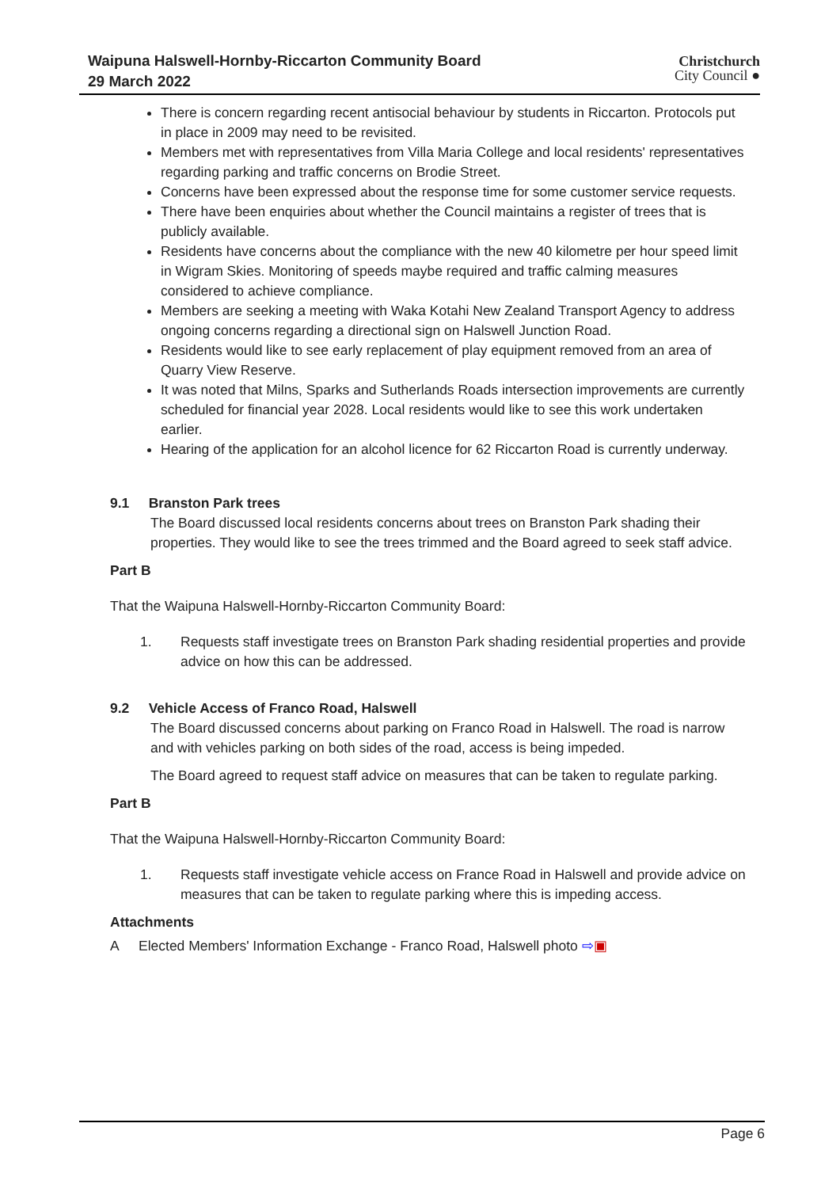Waipuna Halswell-Hornby-Riccarton Community Board
29 March 2022
Christchurch
City Council ●
There is concern regarding recent antisocial behaviour by students in Riccarton. Protocols put in place in 2009 may need to be revisited.
Members met with representatives from Villa Maria College and local residents' representatives regarding parking and traffic concerns on Brodie Street.
Concerns have been expressed about the response time for some customer service requests.
There have been enquiries about whether the Council maintains a register of trees that is publicly available.
Residents have concerns about the compliance with the new 40 kilometre per hour speed limit in Wigram Skies. Monitoring of speeds maybe required and traffic calming measures considered to achieve compliance.
Members are seeking a meeting with Waka Kotahi New Zealand Transport Agency to address ongoing concerns regarding a directional sign on Halswell Junction Road.
Residents would like to see early replacement of play equipment removed from an area of Quarry View Reserve.
It was noted that Milns, Sparks and Sutherlands Roads intersection improvements are currently scheduled for financial year 2028. Local residents would like to see this work undertaken earlier.
Hearing of the application for an alcohol licence for 62 Riccarton Road is currently underway.
9.1 Branston Park trees
The Board discussed local residents concerns about trees on Branston Park shading their properties. They would like to see the trees trimmed and the Board agreed to seek staff advice.
Part B
That the Waipuna Halswell-Hornby-Riccarton Community Board:
1. Requests staff investigate trees on Branston Park shading residential properties and provide advice on how this can be addressed.
9.2 Vehicle Access of Franco Road, Halswell
The Board discussed concerns about parking on Franco Road in Halswell. The road is narrow and with vehicles parking on both sides of the road, access is being impeded.
The Board agreed to request staff advice on measures that can be taken to regulate parking.
Part B
That the Waipuna Halswell-Hornby-Riccarton Community Board:
1. Requests staff investigate vehicle access on France Road in Halswell and provide advice on measures that can be taken to regulate parking where this is impeding access.
Attachments
A Elected Members' Information Exchange - Franco Road, Halswell photo ⇨▣
Page 6